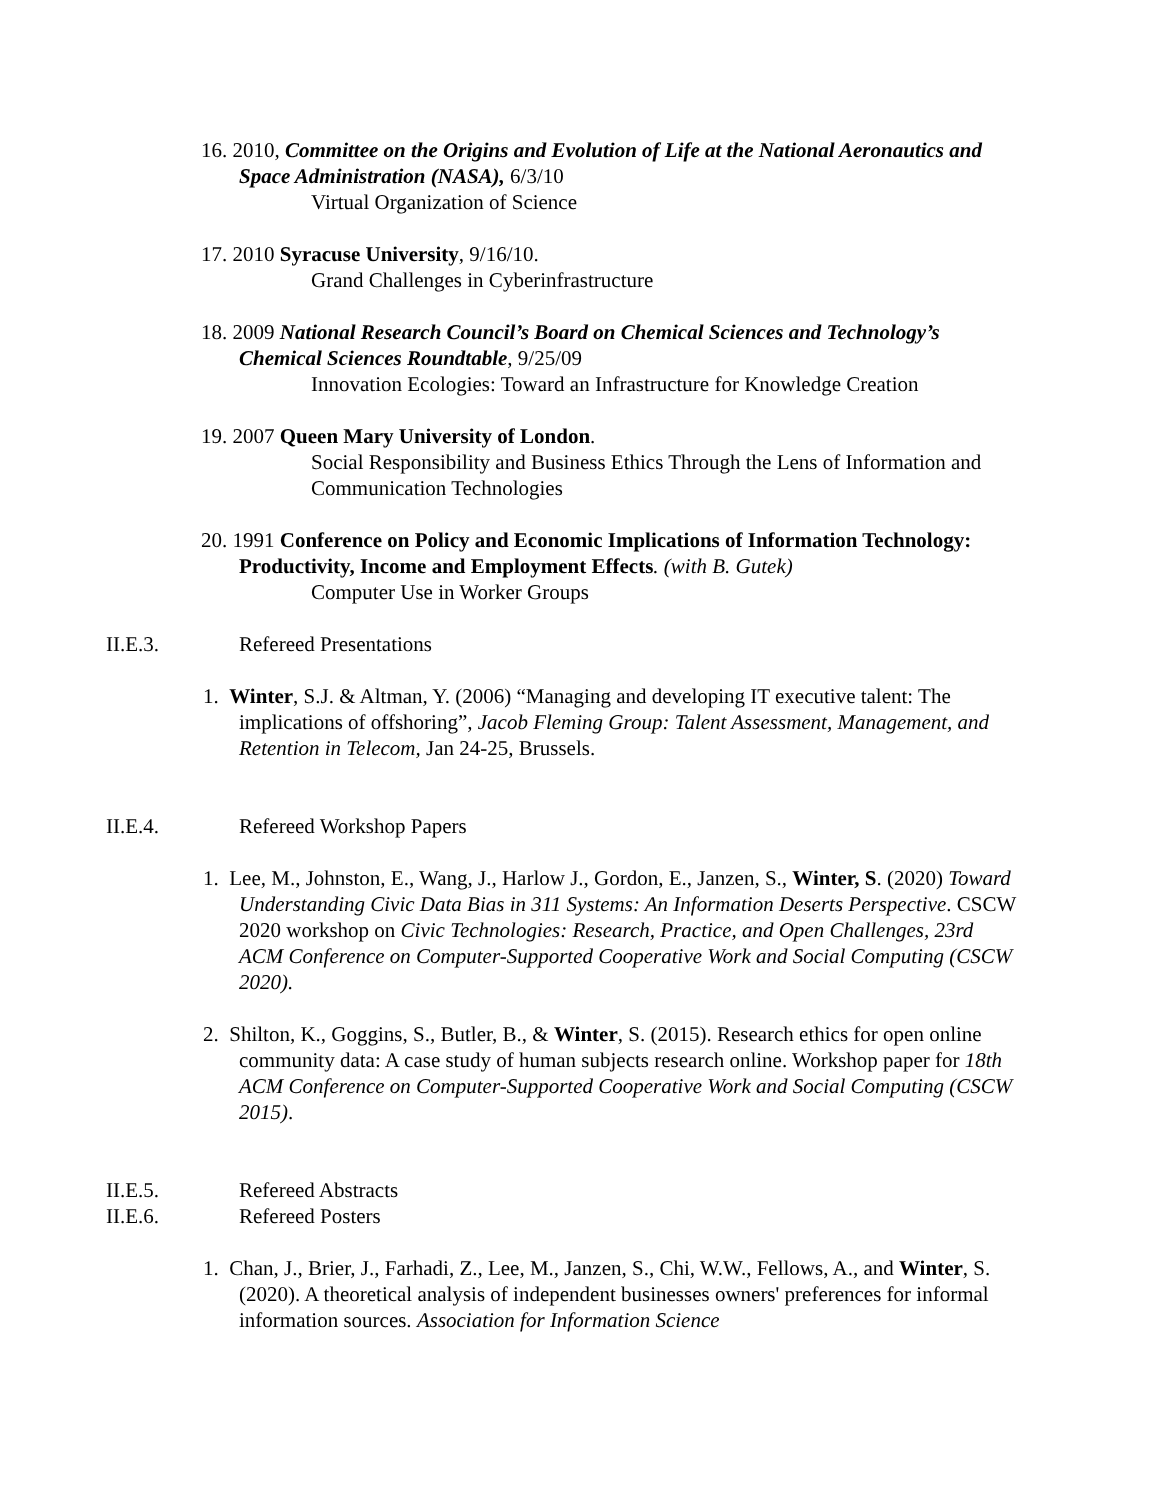16. 2010, Committee on the Origins and Evolution of Life at the National Aeronautics and Space Administration (NASA), 6/3/10
Virtual Organization of Science
17. 2010 Syracuse University, 9/16/10.
Grand Challenges in Cyberinfrastructure
18. 2009 National Research Council’s Board on Chemical Sciences and Technology’s Chemical Sciences Roundtable, 9/25/09
Innovation Ecologies: Toward an Infrastructure for Knowledge Creation
19. 2007 Queen Mary University of London.
Social Responsibility and Business Ethics Through the Lens of Information and Communication Technologies
20. 1991 Conference on Policy and Economic Implications of Information Technology: Productivity, Income and Employment Effects. (with B. Gutek)
Computer Use in Worker Groups
II.E.3. Refereed Presentations
1. Winter, S.J. & Altman, Y. (2006) “Managing and developing IT executive talent: The implications of offshoring”, Jacob Fleming Group: Talent Assessment, Management, and Retention in Telecom, Jan 24-25, Brussels.
II.E.4. Refereed Workshop Papers
1. Lee, M., Johnston, E., Wang, J., Harlow J., Gordon, E., Janzen, S., Winter, S. (2020) Toward Understanding Civic Data Bias in 311 Systems: An Information Deserts Perspective. CSCW 2020 workshop on Civic Technologies: Research, Practice, and Open Challenges, 23rd ACM Conference on Computer-Supported Cooperative Work and Social Computing (CSCW 2020).
2. Shilton, K., Goggins, S., Butler, B., & Winter, S. (2015). Research ethics for open online community data: A case study of human subjects research online. Workshop paper for 18th ACM Conference on Computer-Supported Cooperative Work and Social Computing (CSCW 2015).
II.E.5. Refereed Abstracts
II.E.6. Refereed Posters
1. Chan, J., Brier, J., Farhadi, Z., Lee, M., Janzen, S., Chi, W.W., Fellows, A., and Winter, S. (2020). A theoretical analysis of independent businesses owners' preferences for informal information sources. Association for Information Science